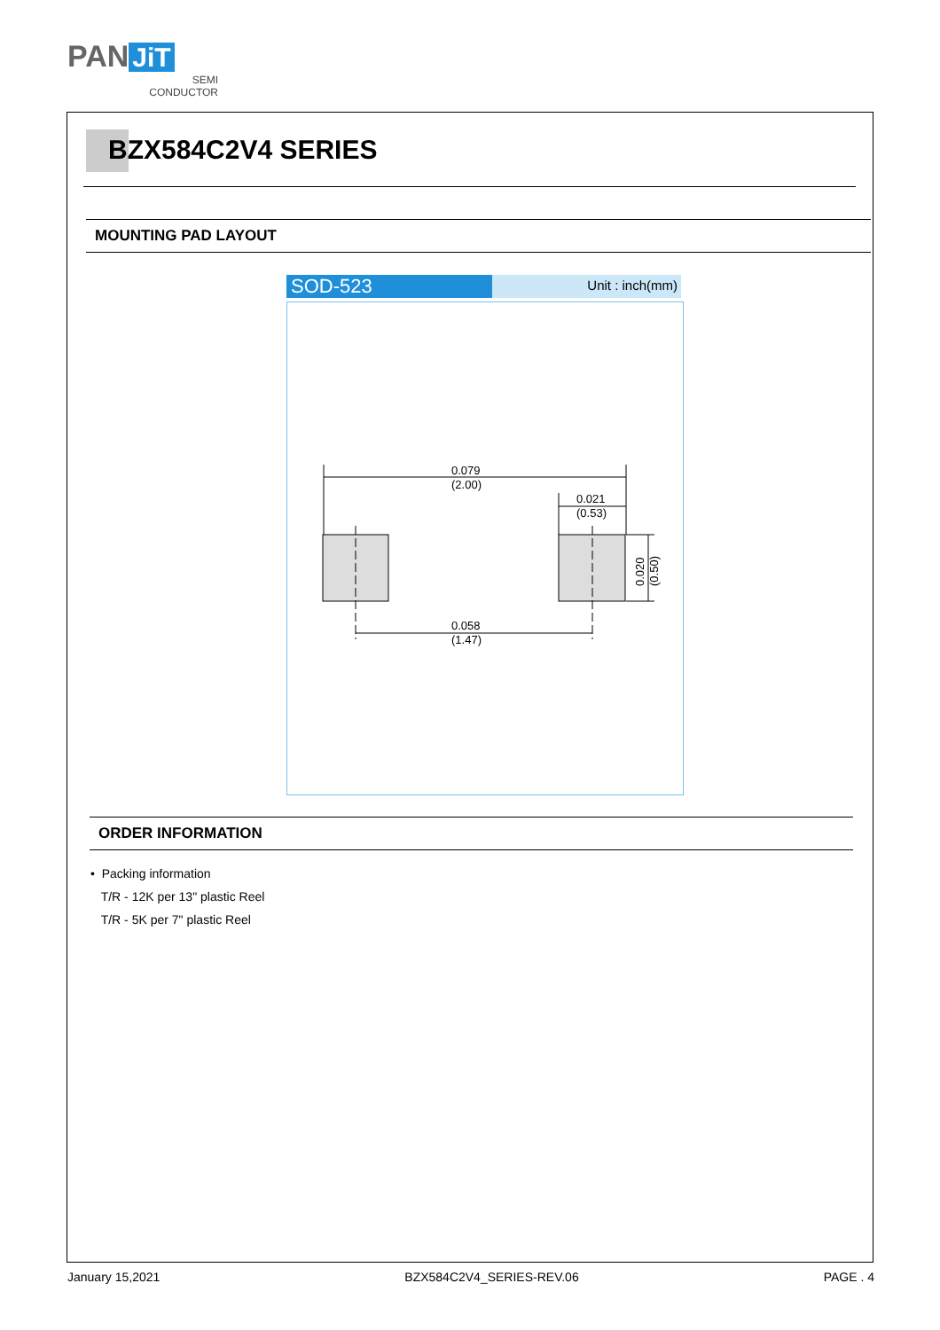PAN JiT
SEMI
CONDUCTOR
BZX584C2V4 SERIES
MOUNTING PAD LAYOUT
SOD-523
Unit : inch(mm)
0.079
(2.00)
0.021
(0.53)
0.058
(1.47)
0.020
(0.50)
ORDER INFORMATION
• Packing information
T/R - 12K per 13" plastic Reel
T/R - 5K per 7" plastic Reel
January 15,2021 BZX584C2V4_SERIES-REV.06 PAGE . 4